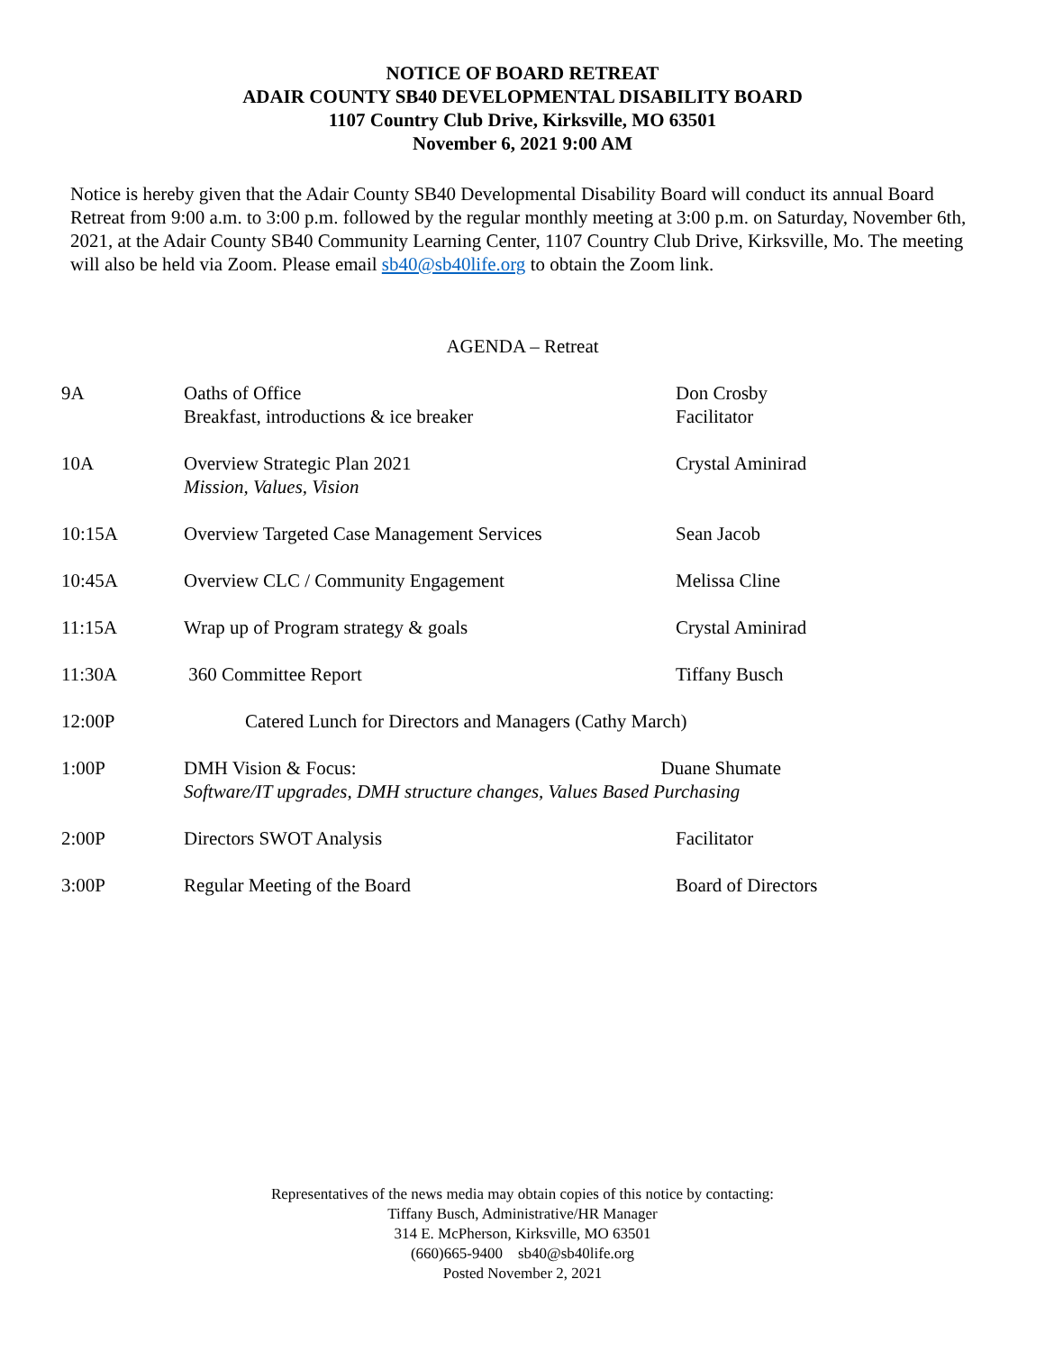NOTICE OF BOARD RETREAT
ADAIR COUNTY SB40 DEVELOPMENTAL DISABILITY BOARD
1107 Country Club Drive, Kirksville, MO 63501
November 6, 2021 9:00 AM
Notice is hereby given that the Adair County SB40 Developmental Disability Board will conduct its annual Board Retreat from 9:00 a.m. to 3:00 p.m. followed by the regular monthly meeting at 3:00 p.m. on Saturday, November 6th, 2021, at the Adair County SB40 Community Learning Center, 1107 Country Club Drive, Kirksville, Mo. The meeting will also be held via Zoom. Please email sb40@sb40life.org to obtain the Zoom link.
AGENDA – Retreat
| 9A | Oaths of Office Breakfast, introductions & ice breaker | Don Crosby Facilitator |
| 10A | Overview Strategic Plan 2021 Mission, Values, Vision | Crystal Aminirad |
| 10:15A | Overview Targeted Case Management Services | Sean Jacob |
| 10:45A | Overview CLC / Community Engagement | Melissa Cline |
| 11:15A | Wrap up of Program strategy & goals | Crystal Aminirad |
| 11:30A | 360 Committee Report | Tiffany Busch |
| 12:00P | Catered Lunch for Directors and Managers (Cathy March) | |
| 1:00P | DMH Vision & Focus: Duane Shumate Software/IT upgrades, DMH structure changes, Values Based Purchasing | |
| 2:00P | Directors SWOT Analysis | Facilitator |
| 3:00P | Regular Meeting of the Board | Board of Directors |
Representatives of the news media may obtain copies of this notice by contacting:
Tiffany Busch, Administrative/HR Manager
314 E. McPherson, Kirksville, MO 63501
(660)665-9400 sb40@sb40life.org
Posted November 2, 2021